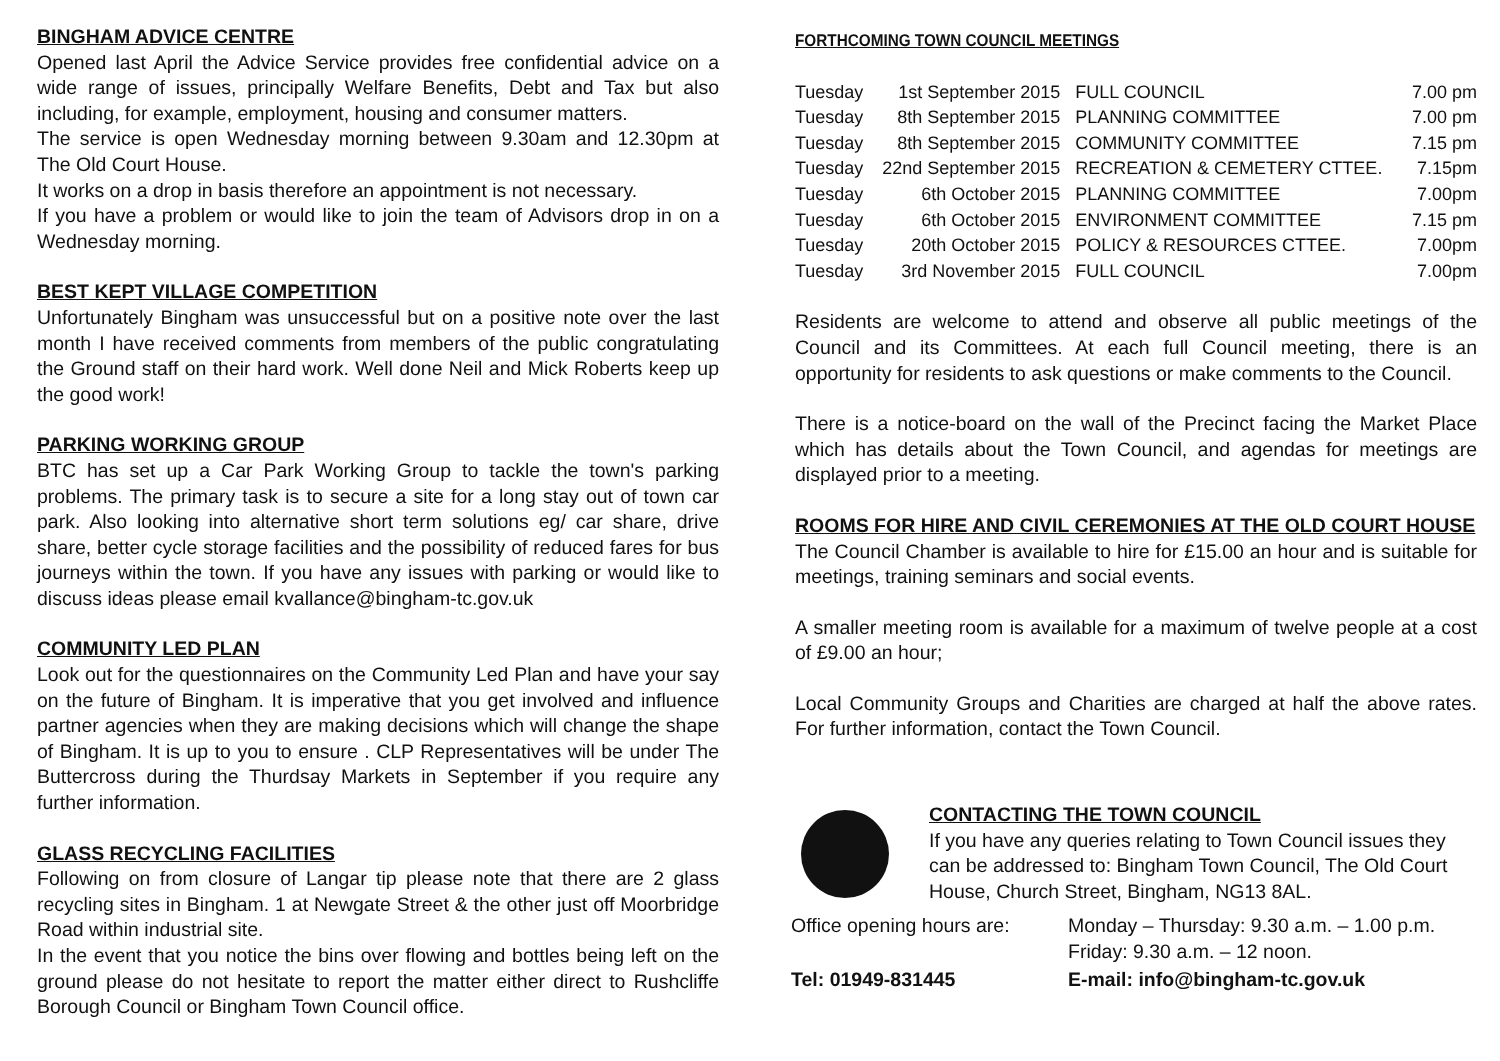BINGHAM ADVICE CENTRE
Opened last April the Advice Service provides free confidential advice on a wide range of issues, principally Welfare Benefits, Debt and Tax but also including, for example, employment, housing and consumer matters.
The service is open Wednesday morning between 9.30am and 12.30pm at The Old Court House.
It works on a drop in basis therefore an appointment is not necessary.
If you have a problem or would like to join the team of Advisors drop in on a Wednesday morning.
BEST KEPT VILLAGE COMPETITION
Unfortunately Bingham was unsuccessful but on a positive note over the last month I have received comments from members of the public congratulating the Ground staff on their hard work. Well done Neil and Mick Roberts keep up the good work!
PARKING WORKING GROUP
BTC has set up a Car Park Working Group to tackle the town's parking problems. The primary task is to secure a site for a long stay out of town car park. Also looking into alternative short term solutions eg/ car share, drive share, better cycle storage facilities and the possibility of reduced fares for bus journeys within the town. If you have any issues with parking or would like to discuss ideas please email kvallance@bingham-tc.gov.uk
COMMUNITY LED PLAN
Look out for the questionnaires on the Community Led Plan and have your say on the future of Bingham. It is imperative that you get involved and influence partner agencies when they are making decisions which will change the shape of Bingham. It is up to you to ensure . CLP Representatives will be under The Buttercross during the Thurdsay Markets in September if you require any further information.
GLASS RECYCLING FACILITIES
Following on from closure of Langar tip please note that there are 2 glass recycling sites in Bingham. 1 at Newgate Street & the other just off Moorbridge Road within industrial site.
In the event that you notice the bins over flowing and bottles being left on the ground please do not hesitate to report the matter either direct to Rushcliffe Borough Council or Bingham Town Council office.
FORTHCOMING TOWN COUNCIL MEETINGS
| Tuesday | 1st September 2015 | FULL COUNCIL | 7.00 pm |
| Tuesday | 8th September 2015 | PLANNING COMMITTEE | 7.00 pm |
| Tuesday | 8th September 2015 | COMMUNITY COMMITTEE | 7.15 pm |
| Tuesday | 22nd September 2015 | RECREATION & CEMETERY CTTEE. | 7.15pm |
| Tuesday | 6th October 2015 | PLANNING COMMITTEE | 7.00pm |
| Tuesday | 6th October 2015 | ENVIRONMENT COMMITTEE | 7.15 pm |
| Tuesday | 20th October 2015 | POLICY & RESOURCES CTTEE. | 7.00pm |
| Tuesday | 3rd November 2015 | FULL COUNCIL | 7.00pm |
Residents are welcome to attend and observe all public meetings of the Council and its Committees. At each full Council meeting, there is an opportunity for residents to ask questions or make comments to the Council.
There is a notice-board on the wall of the Precinct facing the Market Place which has details about the Town Council, and agendas for meetings are displayed prior to a meeting.
ROOMS FOR HIRE AND CIVIL CEREMONIES AT THE OLD COURT HOUSE
The Council Chamber is available to hire for £15.00 an hour and is suitable for meetings, training seminars and social events.
A smaller meeting room is available for a maximum of twelve people at a cost of £9.00 an hour;
Local Community Groups and Charities are charged at half the above rates. For further information, contact the Town Council.
CONTACTING THE TOWN COUNCIL
If you have any queries relating to Town Council issues they can be addressed to: Bingham Town Council, The Old Court House, Church Street, Bingham, NG13 8AL.
| Office opening hours are: | Monday – Thursday: 9.30 a.m. – 1.00 p.m. Friday: 9.30 a.m. – 12 noon. |
| Tel: 01949-831445 | E-mail: info@bingham-tc.gov.uk |